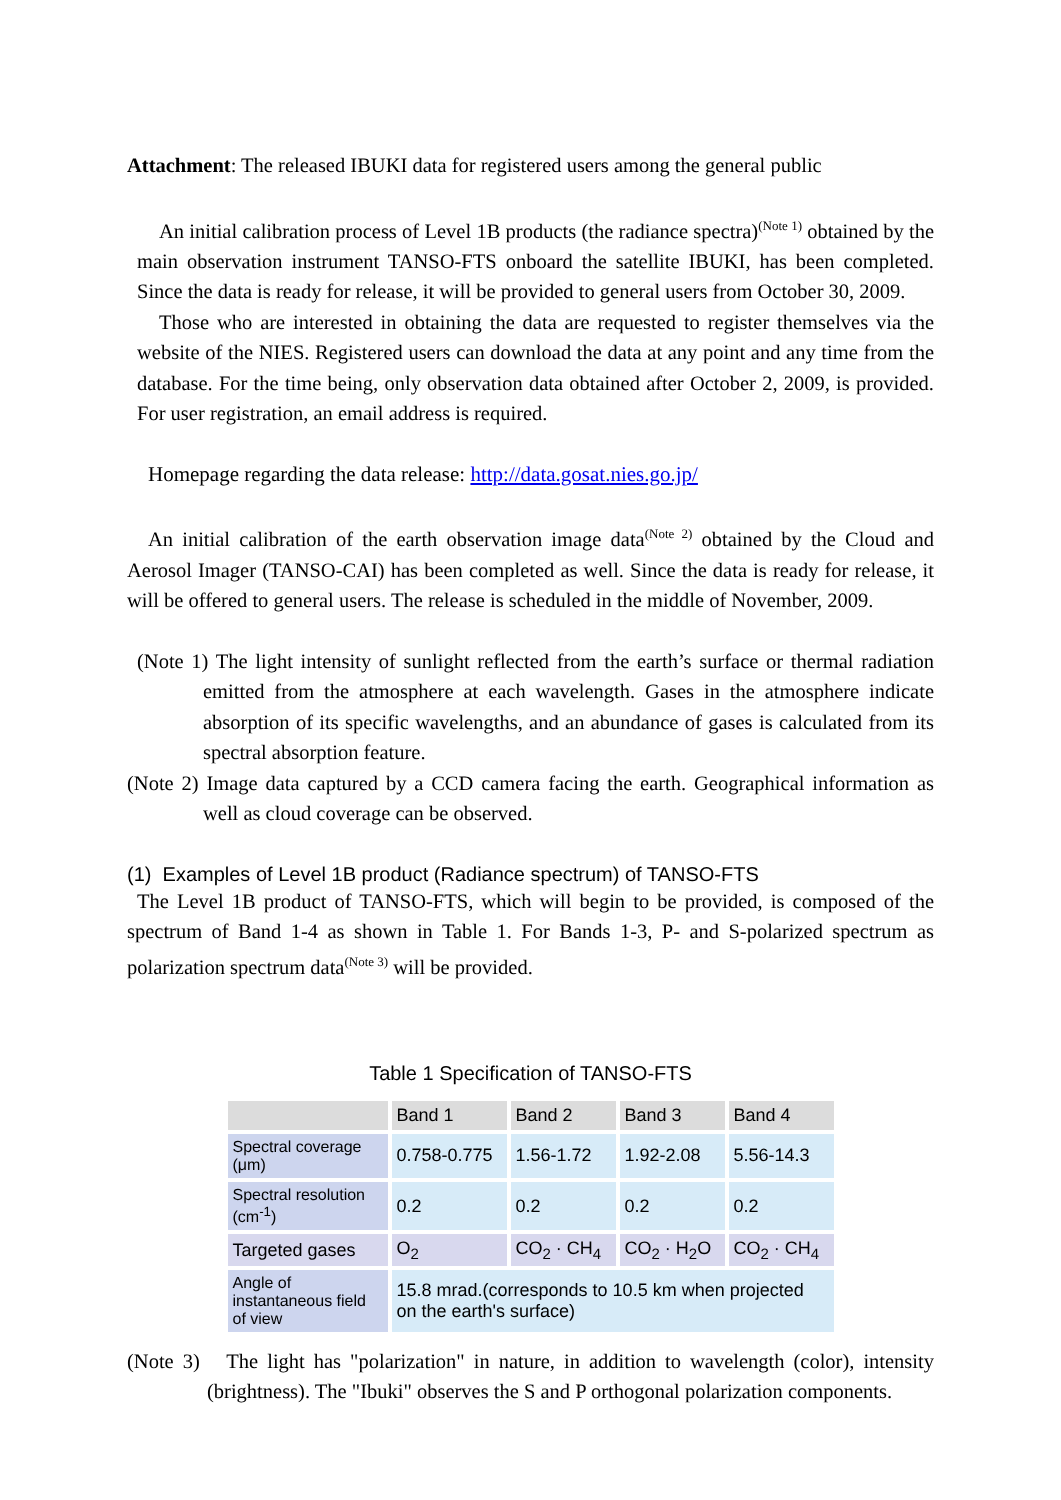Attachment: The released IBUKI data for registered users among the general public
An initial calibration process of Level 1B products (the radiance spectra)<sup>(Note 1)</sup> obtained by the main observation instrument TANSO-FTS onboard the satellite IBUKI, has been completed. Since the data is ready for release, it will be provided to general users from October 30, 2009.
Those who are interested in obtaining the data are requested to register themselves via the website of the NIES. Registered users can download the data at any point and any time from the database. For the time being, only observation data obtained after October 2, 2009, is provided. For user registration, an email address is required.
Homepage regarding the data release: http://data.gosat.nies.go.jp/
An initial calibration of the earth observation image data<sup>(Note 2)</sup> obtained by the Cloud and Aerosol Imager (TANSO-CAI) has been completed as well. Since the data is ready for release, it will be offered to general users. The release is scheduled in the middle of November, 2009.
(Note 1) The light intensity of sunlight reflected from the earth’s surface or thermal radiation emitted from the atmosphere at each wavelength. Gases in the atmosphere indicate absorption of its specific wavelengths, and an abundance of gases is calculated from its spectral absorption feature.
(Note 2) Image data captured by a CCD camera facing the earth. Geographical information as well as cloud coverage can be observed.
(1) Examples of Level 1B product (Radiance spectrum) of TANSO-FTS
The Level 1B product of TANSO-FTS, which will begin to be provided, is composed of the spectrum of Band 1-4 as shown in Table 1. For Bands 1-3, P- and S-polarized spectrum as polarization spectrum data<sup>(Note 3)</sup> will be provided.
Table 1 Specification of TANSO-FTS
| | Band 1 | Band 2 | Band 3 | Band 4 |
| Spectral coverage (μm) | 0.758-0.775 | 1.56-1.72 | 1.92-2.08 | 5.56-14.3 |
| Spectral resolution (cm<sup>-1</sup>) | 0.2 | 0.2 | 0.2 | 0.2 |
| Targeted gases | O<sub>2</sub> | CO<sub>2</sub> · CH<sub>4</sub> | CO<sub>2</sub> · H<sub>2</sub>O | CO<sub>2</sub> · CH<sub>4</sub> |
| Angle of instantaneous field of view | 15.8 mrad.(corresponds to 10.5 km when projected on the earth's surface) | | | |
(Note 3) The light has "polarization" in nature, in addition to wavelength (color), intensity (brightness). The "Ibuki" observes the S and P orthogonal polarization components.